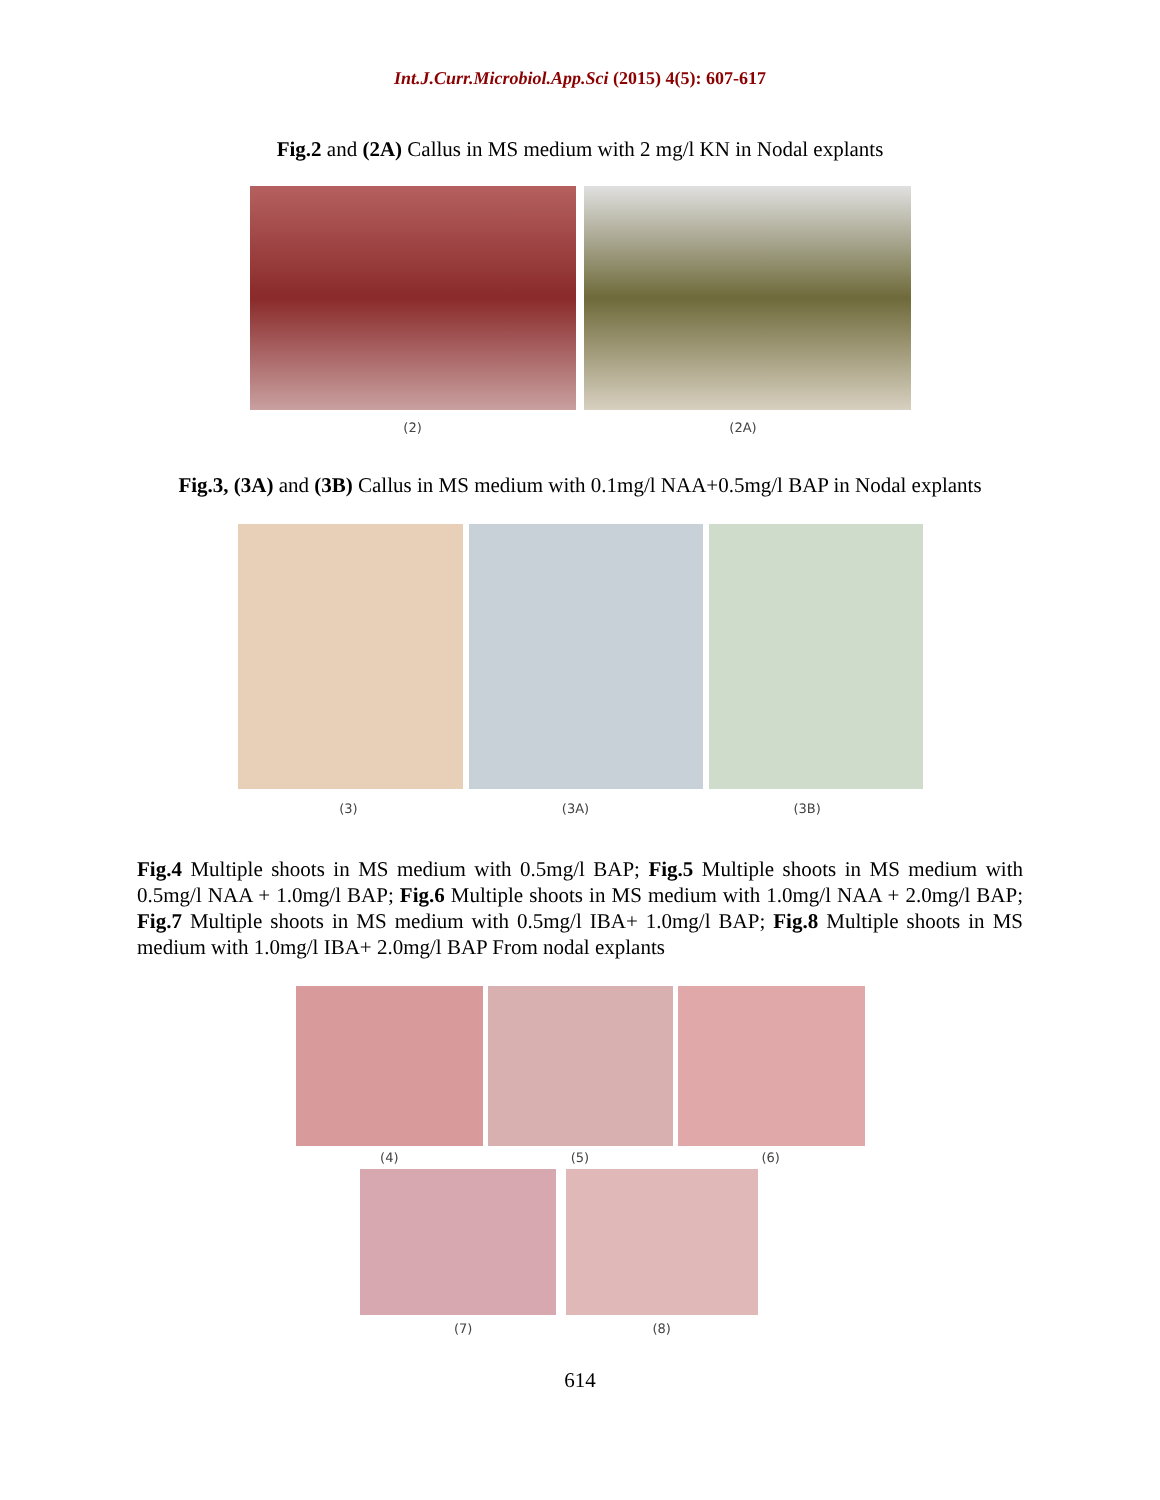Int.J.Curr.Microbiol.App.Sci (2015) 4(5): 607-617
Fig.2 and (2A) Callus in MS medium with 2 mg/l KN in Nodal explants
(2) (2A)
Fig.3, (3A) and (3B) Callus in MS medium with 0.1mg/l NAA+0.5mg/l BAP in Nodal explants
(3) (3A) (3B)
Fig.4 Multiple shoots in MS medium with 0.5mg/l BAP; Fig.5 Multiple shoots in MS medium with 0.5mg/l NAA + 1.0mg/l BAP; Fig.6 Multiple shoots in MS medium with 1.0mg/l NAA + 2.0mg/l BAP; Fig.7 Multiple shoots in MS medium with 0.5mg/l IBA+ 1.0mg/l BAP; Fig.8 Multiple shoots in MS medium with 1.0mg/l IBA+ 2.0mg/l BAP From nodal explants
(4) (5) (6)
(7) (8)
614